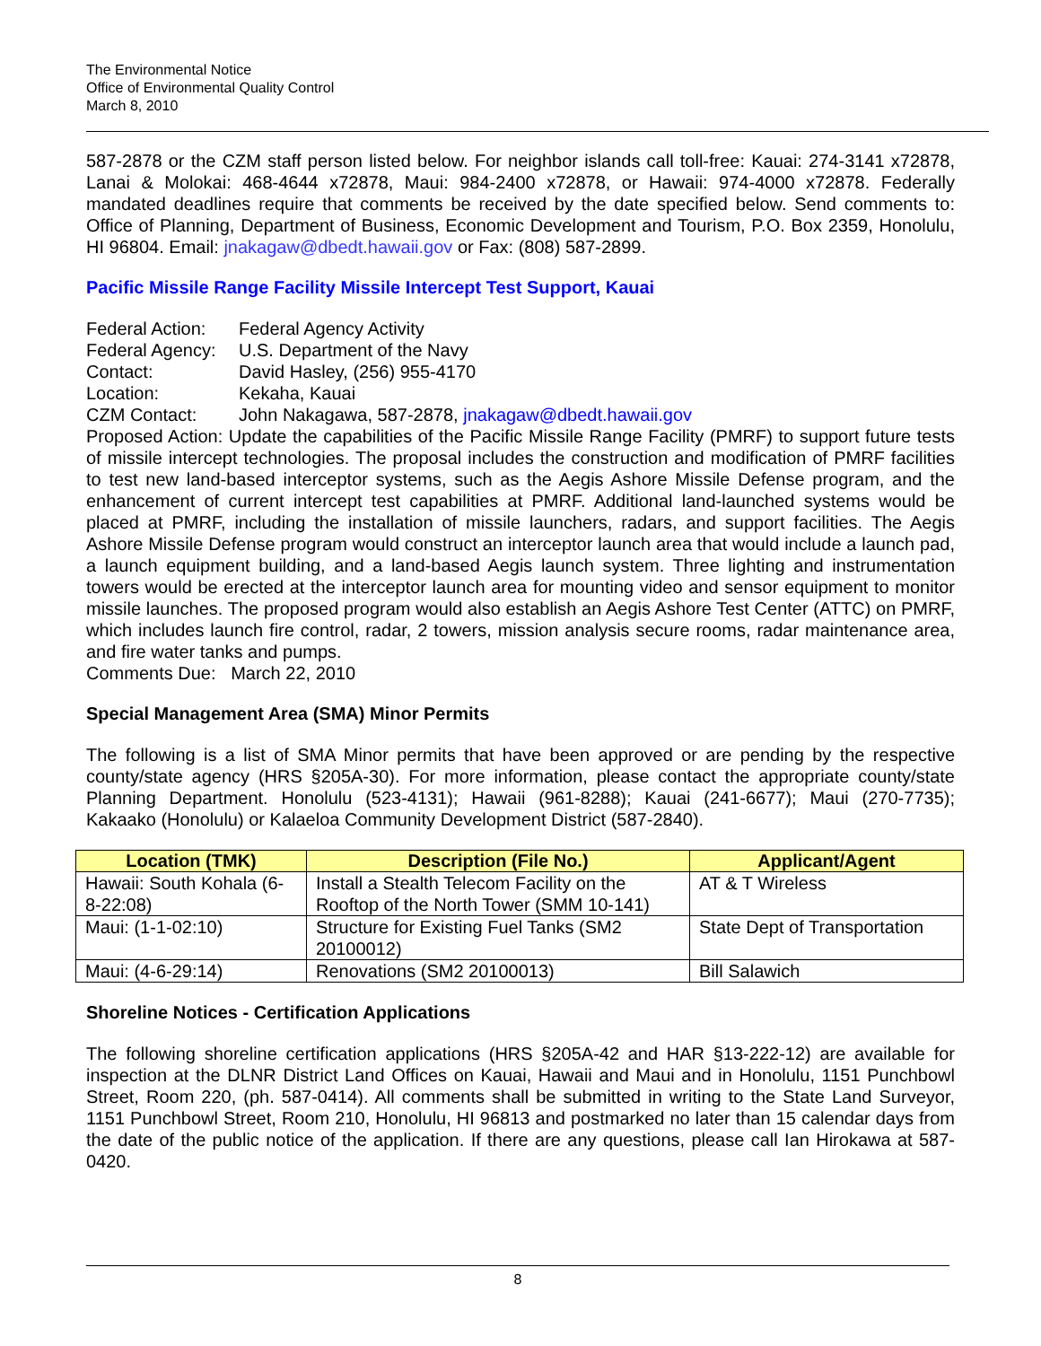The Environmental Notice
Office of Environmental Quality Control
March 8, 2010
587-2878 or the CZM staff person listed below. For neighbor islands call toll-free: Kauai: 274-3141 x72878, Lanai & Molokai: 468-4644 x72878, Maui: 984-2400 x72878, or Hawaii: 974-4000 x72878. Federally mandated deadlines require that comments be received by the date specified below. Send comments to: Office of Planning, Department of Business, Economic Development and Tourism, P.O. Box 2359, Honolulu, HI 96804. Email: jnakagaw@dbedt.hawaii.gov or Fax: (808) 587-2899.
Pacific Missile Range Facility Missile Intercept Test Support, Kauai
| Federal Action: | Federal Agency Activity |
| Federal Agency: | U.S. Department of the Navy |
| Contact: | David Hasley, (256) 955-4170 |
| Location: | Kekaha, Kauai |
| CZM Contact: | John Nakagawa, 587-2878, jnakagaw@dbedt.hawaii.gov |
Proposed Action: Update the capabilities of the Pacific Missile Range Facility (PMRF) to support future tests of missile intercept technologies. The proposal includes the construction and modification of PMRF facilities to test new land-based interceptor systems, such as the Aegis Ashore Missile Defense program, and the enhancement of current intercept test capabilities at PMRF. Additional land-launched systems would be placed at PMRF, including the installation of missile launchers, radars, and support facilities. The Aegis Ashore Missile Defense program would construct an interceptor launch area that would include a launch pad, a launch equipment building, and a land-based Aegis launch system. Three lighting and instrumentation towers would be erected at the interceptor launch area for mounting video and sensor equipment to monitor missile launches. The proposed program would also establish an Aegis Ashore Test Center (ATTC) on PMRF, which includes launch fire control, radar, 2 towers, mission analysis secure rooms, radar maintenance area, and fire water tanks and pumps.
Comments Due: March 22, 2010
Special Management Area (SMA) Minor Permits
The following is a list of SMA Minor permits that have been approved or are pending by the respective county/state agency (HRS §205A-30). For more information, please contact the appropriate county/state Planning Department. Honolulu (523-4131); Hawaii (961-8288); Kauai (241-6677); Maui (270-7735); Kakaako (Honolulu) or Kalaeloa Community Development District (587-2840).
| Location (TMK) | Description (File No.) | Applicant/Agent |
| --- | --- | --- |
| Hawaii: South Kohala (6-8-22:08) | Install a Stealth Telecom Facility on the Rooftop of the North Tower (SMM 10-141) | AT & T Wireless |
| Maui: (1-1-02:10) | Structure for Existing Fuel Tanks (SM2 20100012) | State Dept of Transportation |
| Maui: (4-6-29:14) | Renovations (SM2 20100013) | Bill Salawich |
Shoreline Notices - Certification Applications
The following shoreline certification applications (HRS §205A-42 and HAR §13-222-12) are available for inspection at the DLNR District Land Offices on Kauai, Hawaii and Maui and in Honolulu, 1151 Punchbowl Street, Room 220, (ph. 587-0414). All comments shall be submitted in writing to the State Land Surveyor, 1151 Punchbowl Street, Room 210, Honolulu, HI 96813 and postmarked no later than 15 calendar days from the date of the public notice of the application. If there are any questions, please call Ian Hirokawa at 587-0420.
8